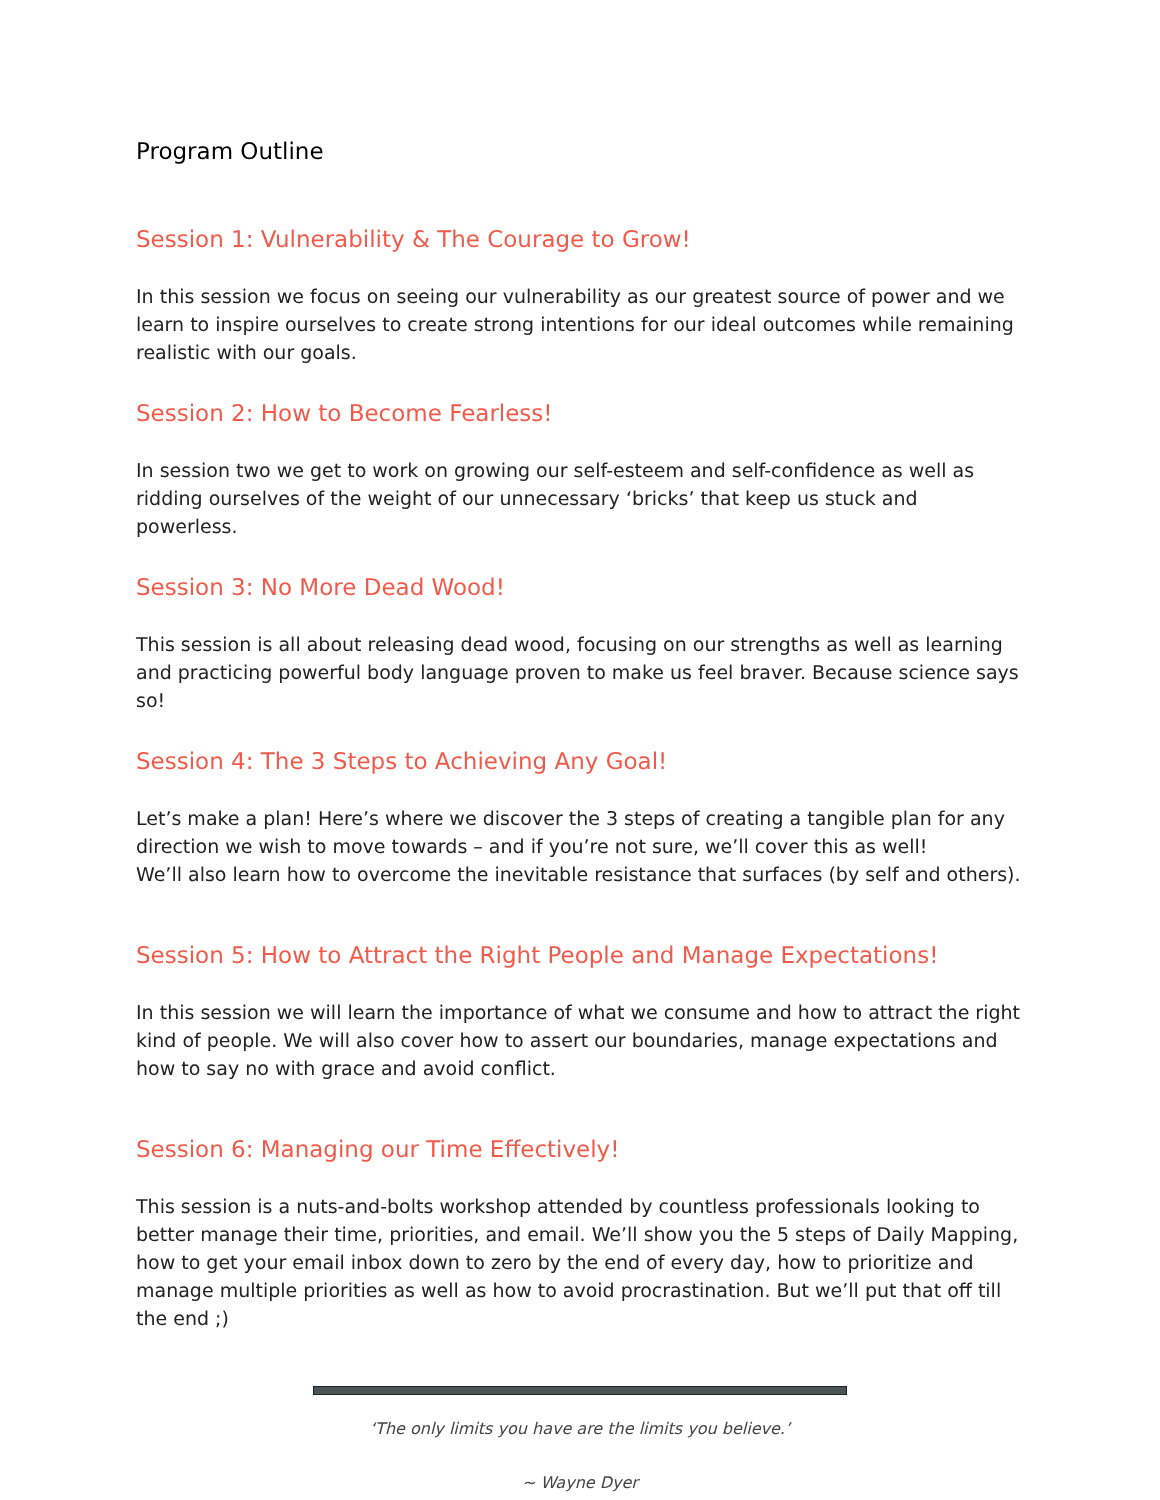Program Outline
Session 1: Vulnerability & The Courage to Grow!
In this session we focus on seeing our vulnerability as our greatest source of power and we learn to inspire ourselves to create strong intentions for our ideal outcomes while remaining realistic with our goals.
Session 2: How to Become Fearless!
In session two we get to work on growing our self-esteem and self-confidence as well as ridding ourselves of the weight of our unnecessary ‘bricks’ that keep us stuck and powerless.
Session 3: No More Dead Wood!
This session is all about releasing dead wood, focusing on our strengths as well as learning and practicing powerful body language proven to make us feel braver. Because science says so!
Session 4: The 3 Steps to Achieving Any Goal!
Let’s make a plan! Here’s where we discover the 3 steps of creating a tangible plan for any direction we wish to move towards – and if you’re not sure, we’ll cover this as well!
We’ll also learn how to overcome the inevitable resistance that surfaces (by self and others).
Session 5: How to Attract the Right People and Manage Expectations!
In this session we will learn the importance of what we consume and how to attract the right kind of people. We will also cover how to assert our boundaries, manage expectations and how to say no with grace and avoid conflict.
Session 6: Managing our Time Effectively!
This session is a nuts-and-bolts workshop attended by countless professionals looking to better manage their time, priorities, and email. We’ll show you the 5 steps of Daily Mapping, how to get your email inbox down to zero by the end of every day, how to prioritize and manage multiple priorities as well as how to avoid procrastination. But we’ll put that off till the end ;)
‘The only limits you have are the limits you believe.’
~ Wayne Dyer